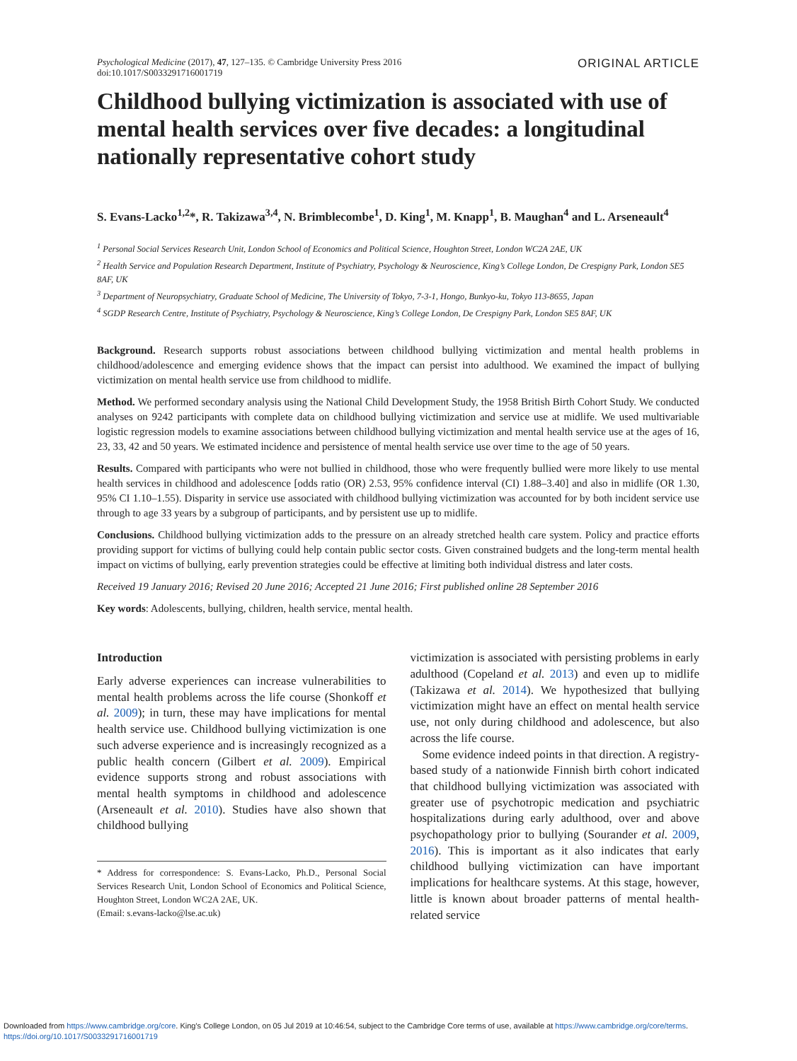Psychological Medicine (2017), 47, 127–135. © Cambridge University Press 2016
doi:10.1017/S0033291716001719
ORIGINAL ARTICLE
Childhood bullying victimization is associated with use of mental health services over five decades: a longitudinal nationally representative cohort study
S. Evans-Lacko<sup>1,2</sup>*, R. Takizawa<sup>3,4</sup>, N. Brimblecombe<sup>1</sup>, D. King<sup>1</sup>, M. Knapp<sup>1</sup>, B. Maughan<sup>4</sup> and L. Arseneault<sup>4</sup>
<sup>1</sup> Personal Social Services Research Unit, London School of Economics and Political Science, Houghton Street, London WC2A 2AE, UK
<sup>2</sup> Health Service and Population Research Department, Institute of Psychiatry, Psychology & Neuroscience, King’s College London, De Crespigny Park, London SE5 8AF, UK
<sup>3</sup> Department of Neuropsychiatry, Graduate School of Medicine, The University of Tokyo, 7-3-1, Hongo, Bunkyo-ku, Tokyo 113-8655, Japan
<sup>4</sup> SGDP Research Centre, Institute of Psychiatry, Psychology & Neuroscience, King’s College London, De Crespigny Park, London SE5 8AF, UK
Background. Research supports robust associations between childhood bullying victimization and mental health problems in childhood/adolescence and emerging evidence shows that the impact can persist into adulthood. We examined the impact of bullying victimization on mental health service use from childhood to midlife.
Method. We performed secondary analysis using the National Child Development Study, the 1958 British Birth Cohort Study. We conducted analyses on 9242 participants with complete data on childhood bullying victimization and service use at midlife. We used multivariable logistic regression models to examine associations between childhood bullying victimization and mental health service use at the ages of 16, 23, 33, 42 and 50 years. We estimated incidence and persistence of mental health service use over time to the age of 50 years.
Results. Compared with participants who were not bullied in childhood, those who were frequently bullied were more likely to use mental health services in childhood and adolescence [odds ratio (OR) 2.53, 95% confidence interval (CI) 1.88–3.40] and also in midlife (OR 1.30, 95% CI 1.10–1.55). Disparity in service use associated with childhood bullying victimization was accounted for by both incident service use through to age 33 years by a subgroup of participants, and by persistent use up to midlife.
Conclusions. Childhood bullying victimization adds to the pressure on an already stretched health care system. Policy and practice efforts providing support for victims of bullying could help contain public sector costs. Given constrained budgets and the long-term mental health impact on victims of bullying, early prevention strategies could be effective at limiting both individual distress and later costs.
Received 19 January 2016; Revised 20 June 2016; Accepted 21 June 2016; First published online 28 September 2016
Key words: Adolescents, bullying, children, health service, mental health.
Introduction
Early adverse experiences can increase vulnerabilities to mental health problems across the life course (Shonkoff et al. 2009); in turn, these may have implications for mental health service use. Childhood bullying victimization is one such adverse experience and is increasingly recognized as a public health concern (Gilbert et al. 2009). Empirical evidence supports strong and robust associations with mental health symptoms in childhood and adolescence (Arseneault et al. 2010). Studies have also shown that childhood bullying
* Address for correspondence: S. Evans-Lacko, Ph.D., Personal Social Services Research Unit, London School of Economics and Political Science, Houghton Street, London WC2A 2AE, UK.
(Email: s.evans-lacko@lse.ac.uk)
victimization is associated with persisting problems in early adulthood (Copeland et al. 2013) and even up to midlife (Takizawa et al. 2014). We hypothesized that bullying victimization might have an effect on mental health service use, not only during childhood and adolescence, but also across the life course.
Some evidence indeed points in that direction. A registry-based study of a nationwide Finnish birth cohort indicated that childhood bullying victimization was associated with greater use of psychotropic medication and psychiatric hospitalizations during early adulthood, over and above psychopathology prior to bullying (Sourander et al. 2009, 2016). This is important as it also indicates that early childhood bullying victimization can have important implications for healthcare systems. At this stage, however, little is known about broader patterns of mental health-related service
Downloaded from https://www.cambridge.org/core. King's College London, on 05 Jul 2019 at 10:46:54, subject to the Cambridge Core terms of use, available at https://www.cambridge.org/core/terms.
https://doi.org/10.1017/S0033291716001719